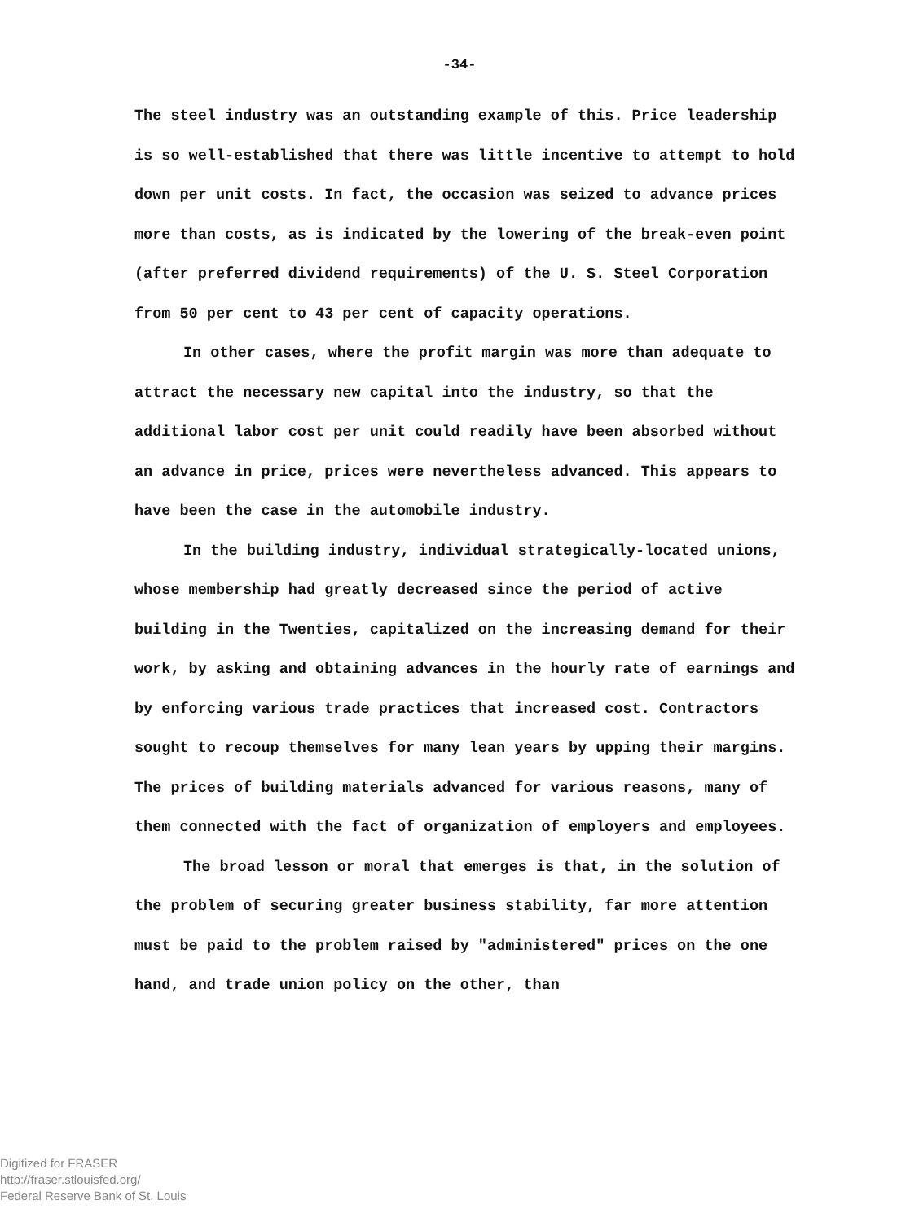-34-
The steel industry was an outstanding example of this. Price leadership is so well-established that there was little incentive to attempt to hold down per unit costs. In fact, the occasion was seized to advance prices more than costs, as is indicated by the lowering of the break-even point (after preferred dividend requirements) of the U. S. Steel Corporation from 50 per cent to 43 per cent of capacity operations.
In other cases, where the profit margin was more than adequate to attract the necessary new capital into the industry, so that the additional labor cost per unit could readily have been absorbed without an advance in price, prices were nevertheless advanced. This appears to have been the case in the automobile industry.
In the building industry, individual strategically-located unions, whose membership had greatly decreased since the period of active building in the Twenties, capitalized on the increasing demand for their work, by asking and obtaining advances in the hourly rate of earnings and by enforcing various trade practices that increased cost. Contractors sought to recoup themselves for many lean years by upping their margins. The prices of building materials advanced for various reasons, many of them connected with the fact of organization of employers and employees.
The broad lesson or moral that emerges is that, in the solution of the problem of securing greater business stability, far more attention must be paid to the problem raised by "administered" prices on the one hand, and trade union policy on the other, than
Digitized for FRASER
http://fraser.stlouisfed.org/
Federal Reserve Bank of St. Louis